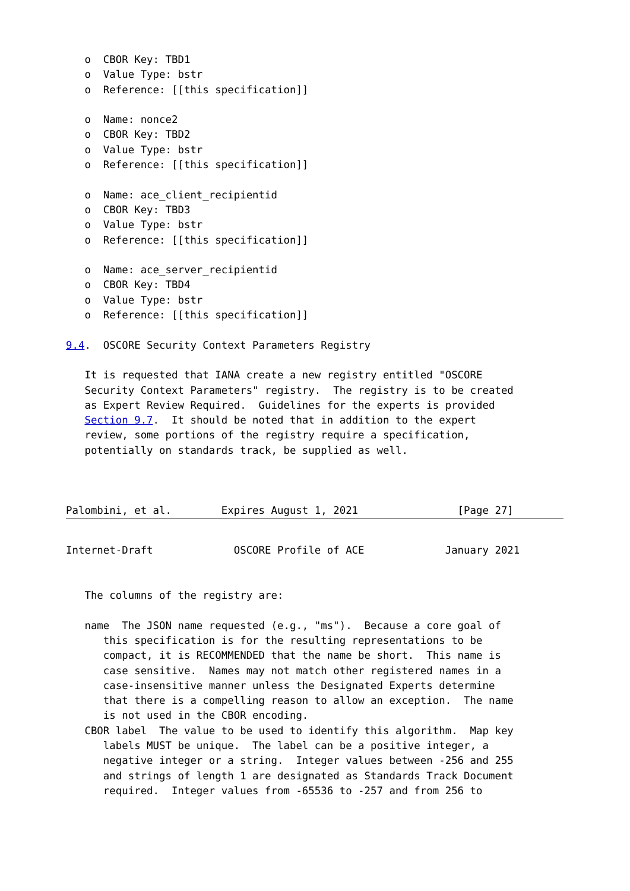o  CBOR Key: TBD1
   o  Value Type: bstr
   o  Reference: [[this specification]]

   o  Name: nonce2
   o  CBOR Key: TBD2
   o  Value Type: bstr
   o  Reference: [[this specification]]

   o  Name: ace_client_recipientid
   o  CBOR Key: TBD3
   o  Value Type: bstr
   o  Reference: [[this specification]]

   o  Name: ace_server_recipientid
   o  CBOR Key: TBD4
   o  Value Type: bstr
   o  Reference: [[this specification]]

9.4.  OSCORE Security Context Parameters Registry

   It is requested that IANA create a new registry entitled "OSCORE
   Security Context Parameters" registry.  The registry is to be created
   as Expert Review Required.  Guidelines for the experts is provided
   Section 9.7.  It should be noted that in addition to the expert
   review, some portions of the registry require a specification,
   potentially on standards track, be supplied as well.



Palombini, et al.        Expires August 1, 2021                [Page 27]
Internet-Draft             OSCORE Profile of ACE             January 2021


   The columns of the registry are:

   name  The JSON name requested (e.g., "ms").  Because a core goal of
      this specification is for the resulting representations to be
      compact, it is RECOMMENDED that the name be short.  This name is
      case sensitive.  Names may not match other registered names in a
      case-insensitive manner unless the Designated Experts determine
      that there is a compelling reason to allow an exception.  The name
      is not used in the CBOR encoding.
   CBOR label  The value to be used to identify this algorithm.  Map key
      labels MUST be unique.  The label can be a positive integer, a
      negative integer or a string.  Integer values between -256 and 255
      and strings of length 1 are designated as Standards Track Document
      required.  Integer values from -65536 to -257 and from 256 to